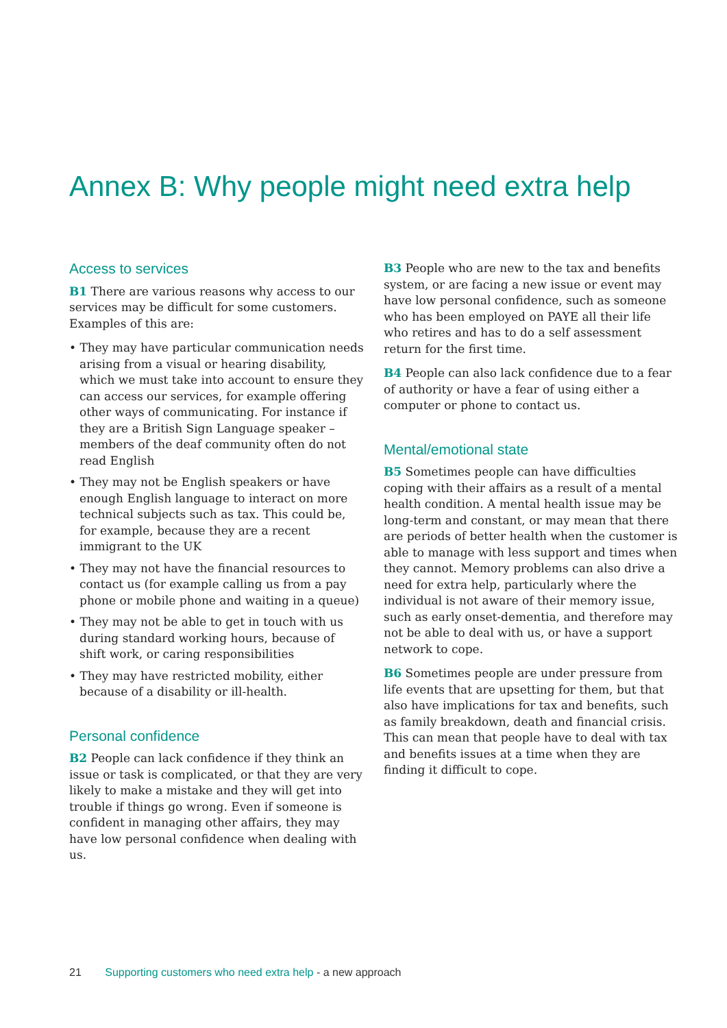Annex B: Why people might need extra help
Access to services
B1 There are various reasons why access to our services may be difficult for some customers. Examples of this are:
• They may have particular communication needs arising from a visual or hearing disability, which we must take into account to ensure they can access our services, for example offering other ways of communicating. For instance if they are a British Sign Language speaker – members of the deaf community often do not read English
• They may not be English speakers or have enough English language to interact on more technical subjects such as tax. This could be, for example, because they are a recent immigrant to the UK
• They may not have the financial resources to contact us (for example calling us from a pay phone or mobile phone and waiting in a queue)
• They may not be able to get in touch with us during standard working hours, because of shift work, or caring responsibilities
• They may have restricted mobility, either because of a disability or ill-health.
Personal confidence
B2 People can lack confidence if they think an issue or task is complicated, or that they are very likely to make a mistake and they will get into trouble if things go wrong. Even if someone is confident in managing other affairs, they may have low personal confidence when dealing with us.
B3 People who are new to the tax and benefits system, or are facing a new issue or event may have low personal confidence, such as someone who has been employed on PAYE all their life who retires and has to do a self assessment return for the first time.
B4 People can also lack confidence due to a fear of authority or have a fear of using either a computer or phone to contact us.
Mental/emotional state
B5 Sometimes people can have difficulties coping with their affairs as a result of a mental health condition. A mental health issue may be long-term and constant, or may mean that there are periods of better health when the customer is able to manage with less support and times when they cannot. Memory problems can also drive a need for extra help, particularly where the individual is not aware of their memory issue, such as early onset-dementia, and therefore may not be able to deal with us, or have a support network to cope.
B6 Sometimes people are under pressure from life events that are upsetting for them, but that also have implications for tax and benefits, such as family breakdown, death and financial crisis. This can mean that people have to deal with tax and benefits issues at a time when they are finding it difficult to cope.
21 Supporting customers who need extra help - a new approach